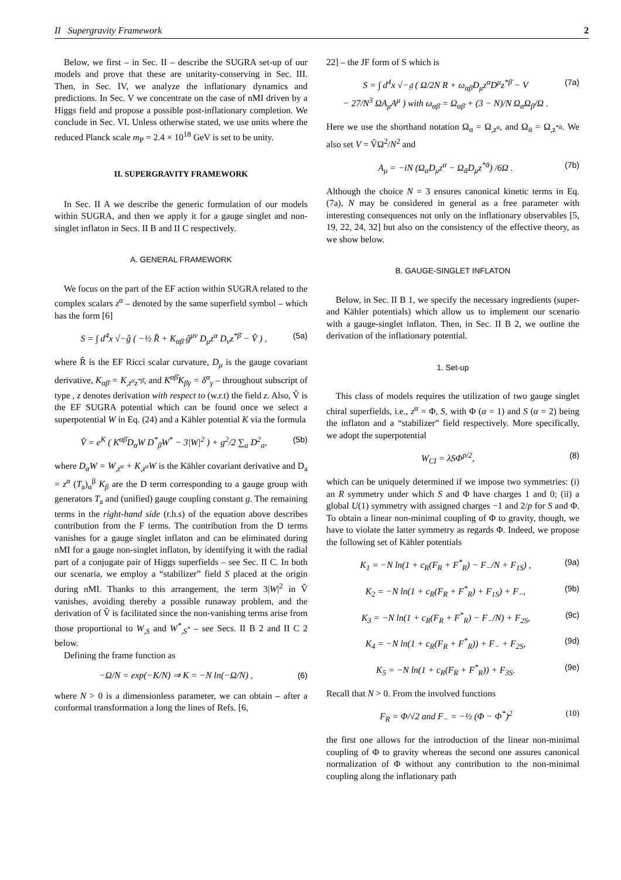II Supergravity Framework 2
Below, we first – in Sec. II – describe the SUGRA set-up of our models and prove that these are unitarity-conserving in Sec. III. Then, in Sec. IV, we analyze the inflationary dynamics and predictions. In Sec. V we concentrate on the case of nMI driven by a Higgs field and propose a possible post-inflationary completion. We conclude in Sec. VI. Unless otherwise stated, we use units where the reduced Planck scale m<sub>P</sub> = 2.4 × 10<sup>18</sup> GeV is set to be unity.
II. SUPERGRAVITY FRAMEWORK
In Sec. II A we describe the generic formulation of our models within SUGRA, and then we apply it for a gauge singlet and non-singlet inflaton in Secs. II B and II C respectively.
A. GENERAL FRAMEWORK
We focus on the part of the EF action within SUGRA related to the complex scalars z<sup>α</sup> – denoted by the same superfield symbol – which has the form [6]
S = ∫ d<sup>4</sup>x √−ĝ ( −½ R̂ + K<sub>αβ̄</sub> ĝ<sup>μν</sup> D<sub>μ</sub>z<sup>α</sup> D<sub>ν</sub>z<sup>*β̄</sup> − V̂ ) , (5a)
where R̂ is the EF Ricci scalar curvature, D<sub>μ</sub> is the gauge covariant derivative, K<sub>αβ̄</sub> = K<sub>,z<sup>α</sup>z<sup>*β̄</sup></sub>, and K<sup>αβ̄</sup>K<sub>β̄γ</sub> = δ<sup>α</sup><sub>γ</sub> – throughout subscript of type , z denotes derivation with respect to (w.r.t) the field z. Also, V̂ is the EF SUGRA potential which can be found once we select a superpotential W in Eq. (24) and a Kähler potential K via the formula
V̂ = e<sup>K</sup> ( K<sup>αβ̄</sup>D<sub>α</sub>W D<sup>*</sup><sub>β̄</sub>W<sup>*</sup> − 3|W|<sup>2</sup> ) + g<sup>2</sup>/2 ∑<sub>a</sub> D<sup>2</sup><sub>a</sub>, (5b)
where D<sub>α</sub>W = W<sub>,z<sup>α</sup></sub> + K<sub>,z<sup>α</sup></sub>W is the Kähler covariant derivative and D<sub>a</sub> = z<sup>α</sup> (T<sub>a</sub>)<sub>α</sub><sup>β</sup> K<sub>β</sub> are the D term corresponding to a gauge group with generators T<sub>a</sub> and (unified) gauge coupling constant g. The remaining terms in the right-hand side (r.h.s) of the equation above describes contribution from the F terms. The contribution from the D terms vanishes for a gauge singlet inflaton and can be eliminated during nMI for a gauge non-singlet inflaton, by identifying it with the radial part of a conjugate pair of Higgs superfields – see Sec. II C. In both our scenaria, we employ a “stabilizer” field S placed at the origin during nMI. Thanks to this arrangement, the term 3|W|<sup>2</sup> in V̂ vanishes, avoiding thereby a possible runaway problem, and the derivation of V̂ is facilitated since the non-vanishing terms arise from those proportional to W<sub>,S</sub> and W<sup>*</sup><sub>,S<sup>*</sup></sub> – see Secs. II B 2 and II C 2 below.
Defining the frame function as
−Ω/N = exp(−K/N) ⇒ K = −N ln(−Ω/N) , (6)
where N > 0 is a dimensionless parameter, we can obtain – after a conformal transformation a long the lines of Refs. [6,
22] – the JF form of S which is
S = ∫ d<sup>4</sup>x √−𝔤 ( Ω/2N R + ω<sub>αβ̄</sub>D<sub>μ</sub>z<sup>α</sup>D<sup>μ</sup>z<sup>*β̄</sup> − V
− 27/N<sup>3</sup> ΩA<sub>μ</sub>A<sup>μ</sup> ) with ω<sub>αβ̄</sub> = Ω<sub>αβ̄</sub> + (3 − N)/N Ω<sub>α</sub>Ω<sub>β̄</sub>/Ω . (7a)
Here we use the shorthand notation Ω<sub>α</sub> = Ω<sub>,z<sup>α</sup></sub>, and Ω<sub>ᾱ</sub> = Ω<sub>,z<sup>*ᾱ</sup></sub>. We also set V = V̂Ω<sup>2</sup>/N<sup>2</sup> and
A<sub>μ</sub> = −iN (Ω<sub>α</sub>D<sub>μ</sub>z<sup>α</sup> − Ω<sub>ᾱ</sub>D<sub>μ</sub>z<sup>*ᾱ</sup>) /6Ω . (7b)
Although the choice N = 3 ensures canonical kinetic terms in Eq. (7a), N may be considered in general as a free parameter with interesting consequences not only on the inflationary observables [5, 19, 22, 24, 32] but also on the consistency of the effective theory, as we show below.
B. GAUGE-SINGLET INFLATON
Below, in Sec. II B 1, we specify the necessary ingredients (super- and Kähler potentials) which allow us to implement our scenario with a gauge-singlet inflaton. Then, in Sec. II B 2, we outline the derivation of the inflationary potential.
1. Set-up
This class of models requires the utilization of two gauge singlet chiral superfields, i.e., z<sup>α</sup> = Φ, S, with Φ (α = 1) and S (α = 2) being the inflaton and a “stabilizer” field respectively. More specifically, we adopt the superpotential
W<sub>CI</sub> = λSΦ<sup>p/2</sup>, (8)
which can be uniquely determined if we impose two symmetries: (i) an R symmetry under which S and Φ have charges 1 and 0; (ii) a global U(1) symmetry with assigned charges −1 and 2/p for S and Φ. To obtain a linear non-minimal coupling of Φ to gravity, though, we have to violate the latter symmetry as regards Φ. Indeed, we propose the following set of Kähler potentials
K<sub>1</sub> = −N ln(1 + c<sub>R</sub>(F<sub>R</sub> + F<sup>*</sup><sub>R</sub>) − F<sub>−</sub>/N + F<sub>1S</sub>) , (9a)
K<sub>2</sub> = −N ln(1 + c<sub>R</sub>(F<sub>R</sub> + F<sup>*</sup><sub>R</sub>) + F<sub>1S</sub>) + F<sub>−</sub>, (9b)
K<sub>3</sub> = −N ln(1 + c<sub>R</sub>(F<sub>R</sub> + F<sup>*</sup><sub>R</sub>) − F<sub>−</sub>/N) + F<sub>2S</sub>, (9c)
K<sub>4</sub> = −N ln(1 + c<sub>R</sub>(F<sub>R</sub> + F<sup>*</sup><sub>R</sub>)) + F<sub>−</sub> + F<sub>2S</sub>, (9d)
K<sub>5</sub> = −N ln(1 + c<sub>R</sub>(F<sub>R</sub> + F<sup>*</sup><sub>R</sub>)) + F<sub>3S</sub>. (9e)
Recall that N > 0. From the involved functions
F<sub>R</sub> = Φ/√2 and F<sub>−</sub> = −½ (Φ − Φ<sup>*</sup>)<sup>2</sup> (10)
the first one allows for the introduction of the linear non-minimal coupling of Φ to gravity whereas the second one assures canonical normalization of Φ without any contribution to the non-minimal coupling along the inflationary path